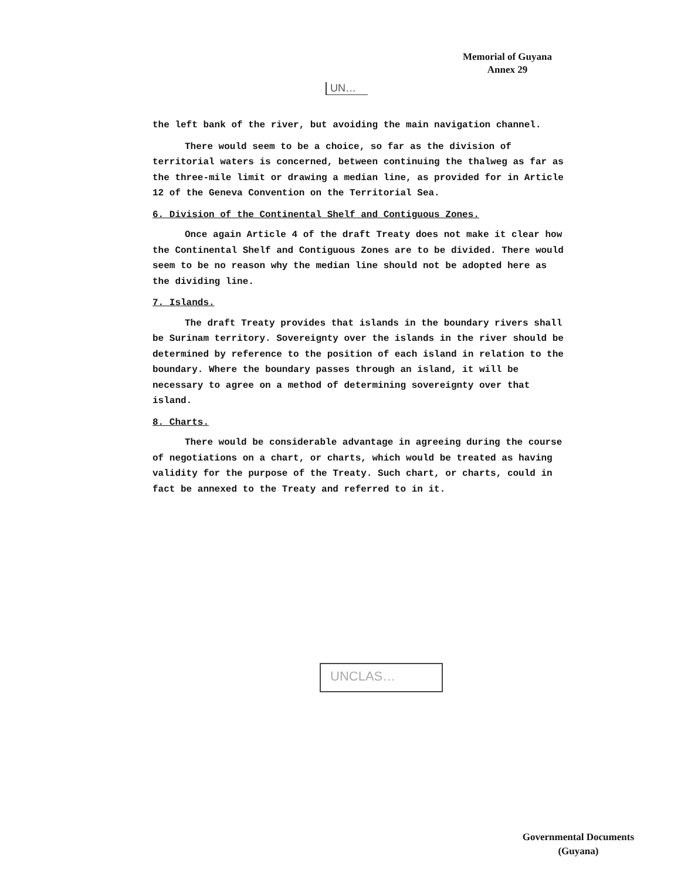Memorial of Guyana
Annex 29
UN…
the left bank of the river, but avoiding the main navigation channel.
There would seem to be a choice, so far as the division of territorial waters is concerned, between continuing the thalweg as far as the three-mile limit or drawing a median line, as provided for in Article 12 of the Geneva Convention on the Territorial Sea.
6. Division of the Continental Shelf and Contiguous Zones.
Once again Article 4 of the draft Treaty does not make it clear how the Continental Shelf and Contiguous Zones are to be divided. There would seem to be no reason why the median line should not be adopted here as the dividing line.
7. Islands.
The draft Treaty provides that islands in the boundary rivers shall be Surinam territory. Sovereignty over the islands in the river should be determined by reference to the position of each island in relation to the boundary. Where the boundary passes through an island, it will be necessary to agree on a method of determining sovereignty over that island.
8. Charts.
There would be considerable advantage in agreeing during the course of negotiations on a chart, or charts, which would be treated as having validity for the purpose of the Treaty. Such chart, or charts, could in fact be annexed to the Treaty and referred to in it.
UNCLAS…
Governmental Documents
(Guyana)